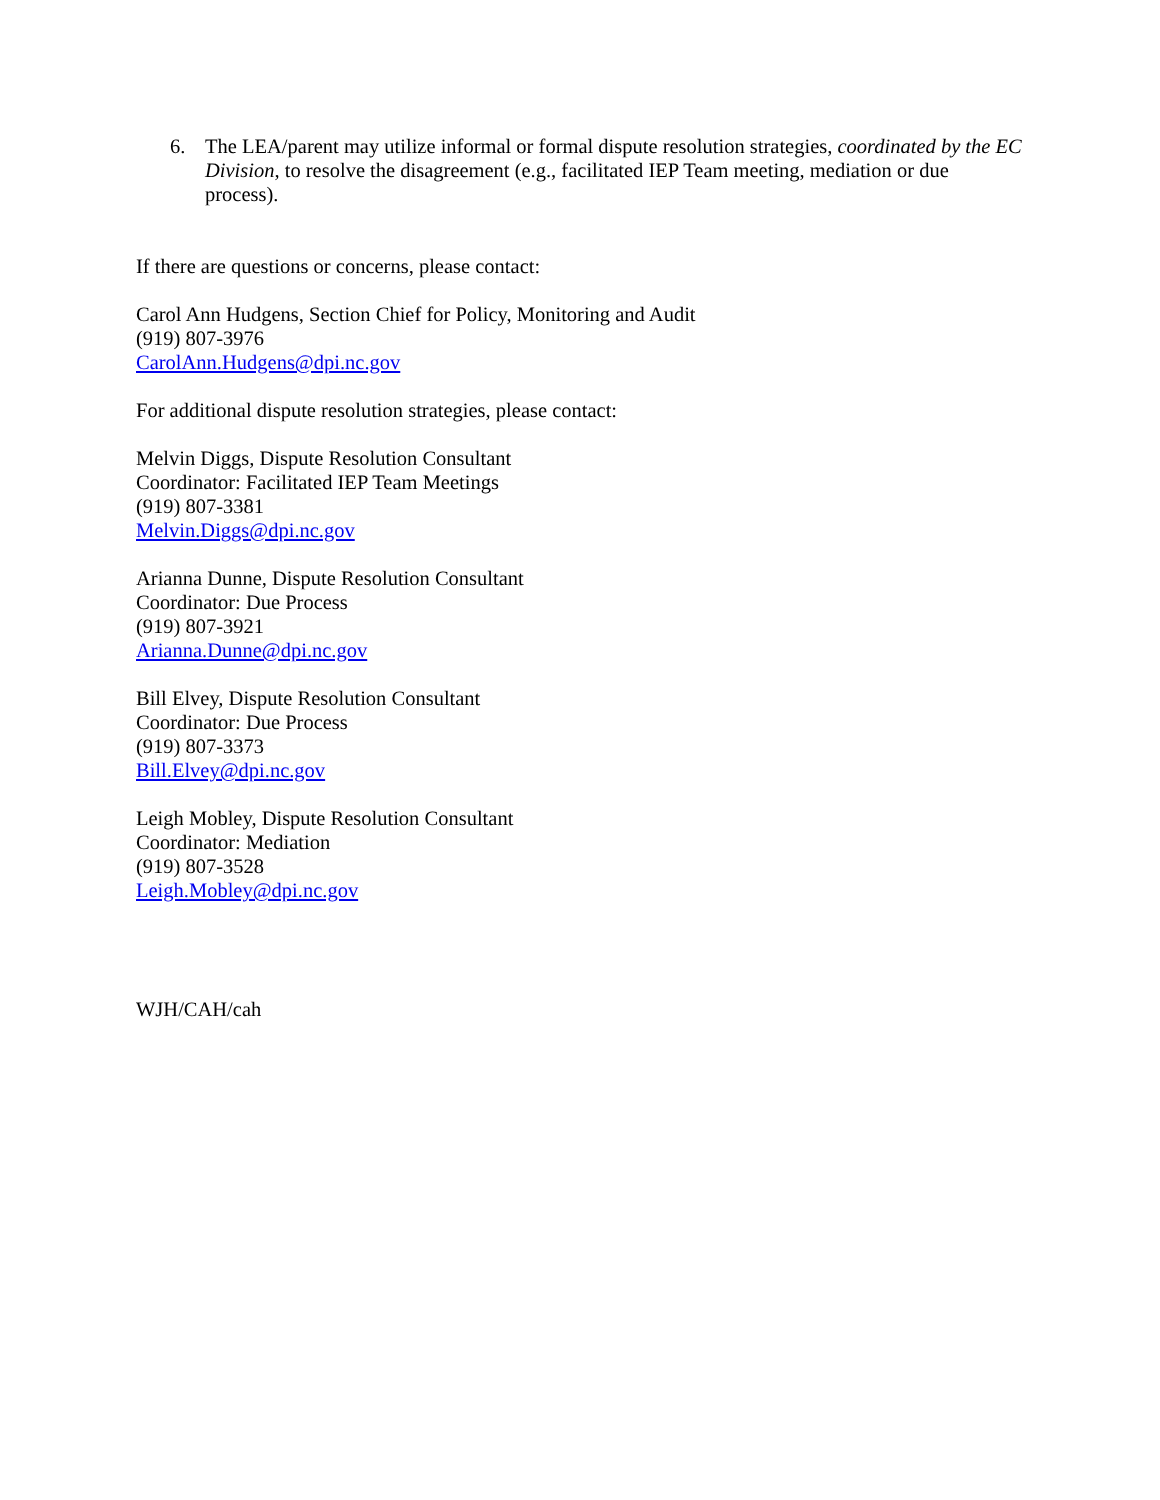6. The LEA/parent may utilize informal or formal dispute resolution strategies, coordinated by the EC Division, to resolve the disagreement (e.g., facilitated IEP Team meeting, mediation or due process).
If there are questions or concerns, please contact:
Carol Ann Hudgens, Section Chief for Policy, Monitoring and Audit
(919) 807-3976
CarolAnn.Hudgens@dpi.nc.gov
For additional dispute resolution strategies, please contact:
Melvin Diggs, Dispute Resolution Consultant
Coordinator: Facilitated IEP Team Meetings
(919) 807-3381
Melvin.Diggs@dpi.nc.gov
Arianna Dunne, Dispute Resolution Consultant
Coordinator: Due Process
(919) 807-3921
Arianna.Dunne@dpi.nc.gov
Bill Elvey, Dispute Resolution Consultant
Coordinator: Due Process
(919) 807-3373
Bill.Elvey@dpi.nc.gov
Leigh Mobley, Dispute Resolution Consultant
Coordinator: Mediation
(919) 807-3528
Leigh.Mobley@dpi.nc.gov
WJH/CAH/cah